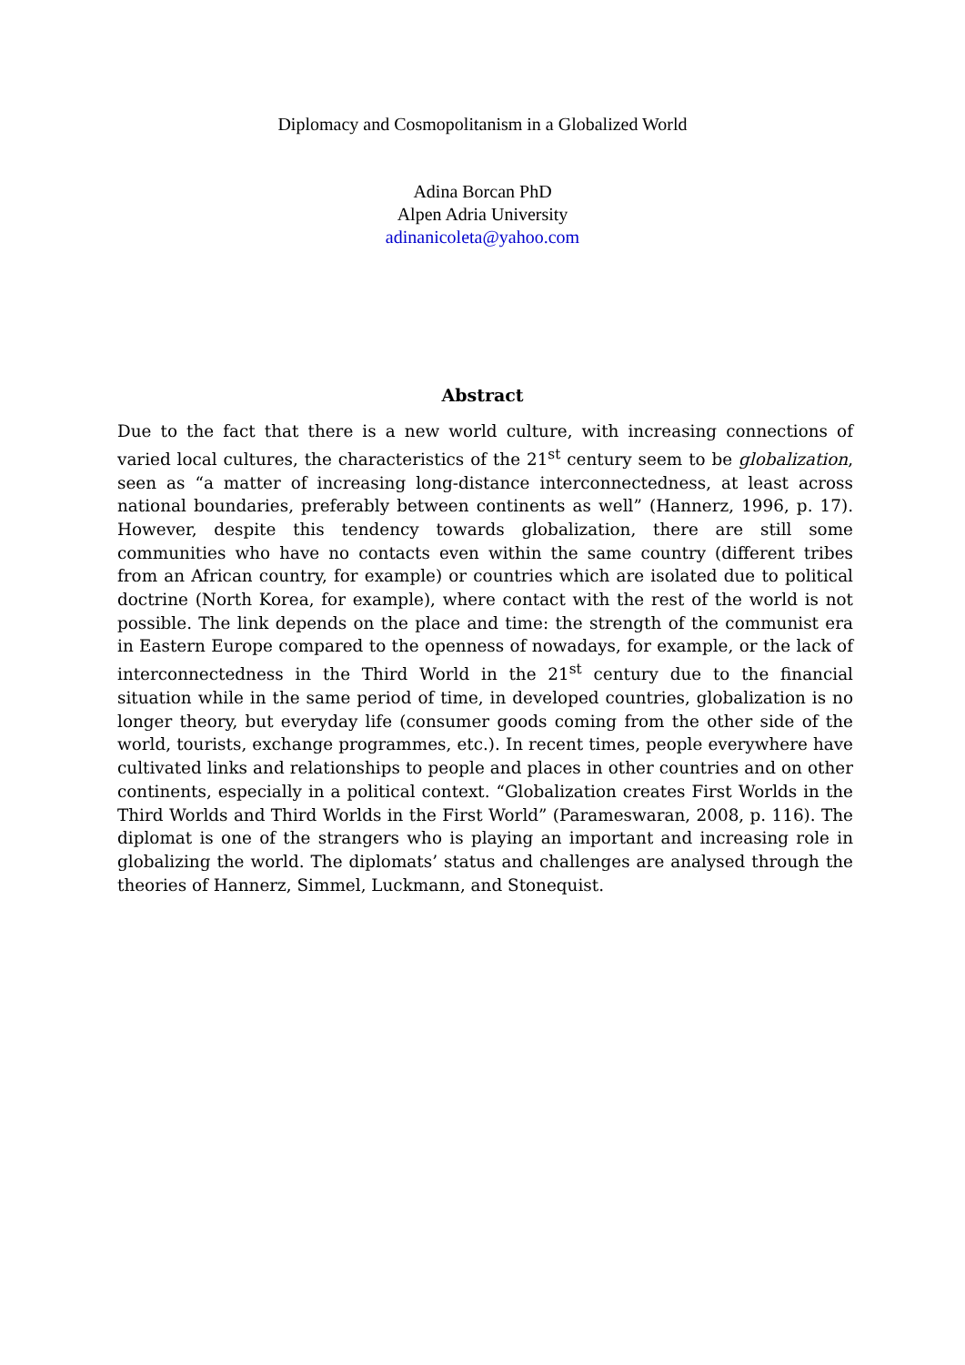Diplomacy and Cosmopolitanism in a Globalized World
Adina Borcan PhD
Alpen Adria University
adinanicoleta@yahoo.com
Abstract
Due to the fact that there is a new world culture, with increasing connections of varied local cultures, the characteristics of the 21<sup>st</sup> century seem to be globalization, seen as “a matter of increasing long-distance interconnectedness, at least across national boundaries, preferably between continents as well” (Hannerz, 1996, p. 17). However, despite this tendency towards globalization, there are still some communities who have no contacts even within the same country (different tribes from an African country, for example) or countries which are isolated due to political doctrine (North Korea, for example), where contact with the rest of the world is not possible. The link depends on the place and time: the strength of the communist era in Eastern Europe compared to the openness of nowadays, for example, or the lack of interconnectedness in the Third World in the 21<sup>st</sup> century due to the financial situation while in the same period of time, in developed countries, globalization is no longer theory, but everyday life (consumer goods coming from the other side of the world, tourists, exchange programmes, etc.). In recent times, people everywhere have cultivated links and relationships to people and places in other countries and on other continents, especially in a political context. “Globalization creates First Worlds in the Third Worlds and Third Worlds in the First World” (Parameswaran, 2008, p. 116). The diplomat is one of the strangers who is playing an important and increasing role in globalizing the world. The diplomats’ status and challenges are analysed through the theories of Hannerz, Simmel, Luckmann, and Stonequist.